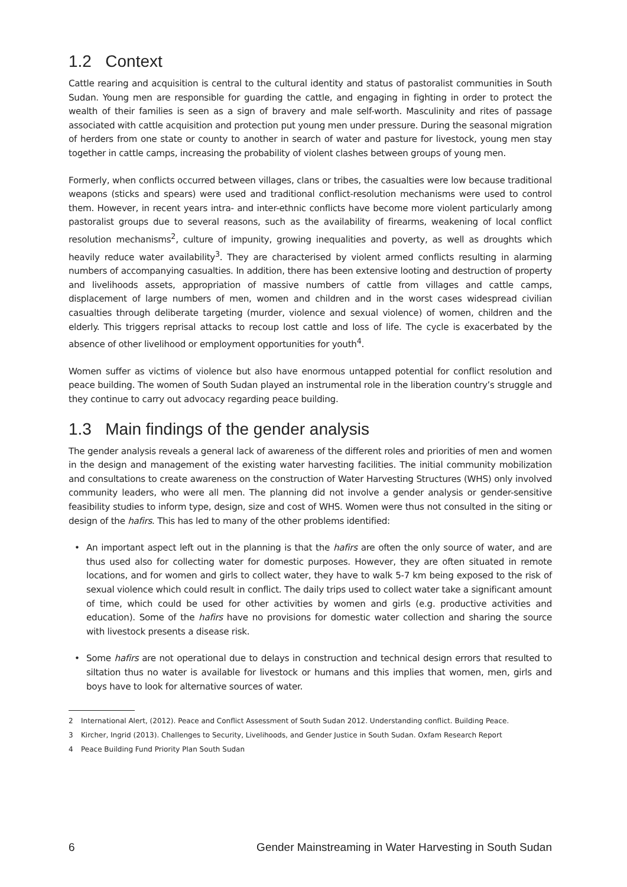1.2 Context
Cattle rearing and acquisition is central to the cultural identity and status of pastoralist communities in South Sudan. Young men are responsible for guarding the cattle, and engaging in fighting in order to protect the wealth of their families is seen as a sign of bravery and male self-worth. Masculinity and rites of passage associated with cattle acquisition and protection put young men under pressure. During the seasonal migration of herders from one state or county to another in search of water and pasture for livestock, young men stay together in cattle camps, increasing the probability of violent clashes between groups of young men.
Formerly, when conflicts occurred between villages, clans or tribes, the casualties were low because traditional weapons (sticks and spears) were used and traditional conflict-resolution mechanisms were used to control them. However, in recent years intra- and inter-ethnic conflicts have become more violent particularly among pastoralist groups due to several reasons, such as the availability of firearms, weakening of local conflict resolution mechanisms<sup>2</sup>, culture of impunity, growing inequalities and poverty, as well as droughts which heavily reduce water availability<sup>3</sup>. They are characterised by violent armed conflicts resulting in alarming numbers of accompanying casualties. In addition, there has been extensive looting and destruction of property and livelihoods assets, appropriation of massive numbers of cattle from villages and cattle camps, displacement of large numbers of men, women and children and in the worst cases widespread civilian casualties through deliberate targeting (murder, violence and sexual violence) of women, children and the elderly. This triggers reprisal attacks to recoup lost cattle and loss of life. The cycle is exacerbated by the absence of other livelihood or employment opportunities for youth<sup>4</sup>.
Women suffer as victims of violence but also have enormous untapped potential for conflict resolution and peace building. The women of South Sudan played an instrumental role in the liberation country’s struggle and they continue to carry out advocacy regarding peace building.
1.3 Main findings of the gender analysis
The gender analysis reveals a general lack of awareness of the different roles and priorities of men and women in the design and management of the existing water harvesting facilities. The initial community mobilization and consultations to create awareness on the construction of Water Harvesting Structures (WHS) only involved community leaders, who were all men. The planning did not involve a gender analysis or gender-sensitive feasibility studies to inform type, design, size and cost of WHS. Women were thus not consulted in the siting or design of the hafirs. This has led to many of the other problems identified:
• An important aspect left out in the planning is that the hafirs are often the only source of water, and are thus used also for collecting water for domestic purposes. However, they are often situated in remote locations, and for women and girls to collect water, they have to walk 5-7 km being exposed to the risk of sexual violence which could result in conflict. The daily trips used to collect water take a significant amount of time, which could be used for other activities by women and girls (e.g. productive activities and education). Some of the hafirs have no provisions for domestic water collection and sharing the source with livestock presents a disease risk.
• Some hafirs are not operational due to delays in construction and technical design errors that resulted to siltation thus no water is available for livestock or humans and this implies that women, men, girls and boys have to look for alternative sources of water.
2 International Alert, (2012). Peace and Conflict Assessment of South Sudan 2012. Understanding conflict. Building Peace.
3 Kircher, Ingrid (2013). Challenges to Security, Livelihoods, and Gender Justice in South Sudan. Oxfam Research Report
4 Peace Building Fund Priority Plan South Sudan
6 Gender Mainstreaming in Water Harvesting in South Sudan